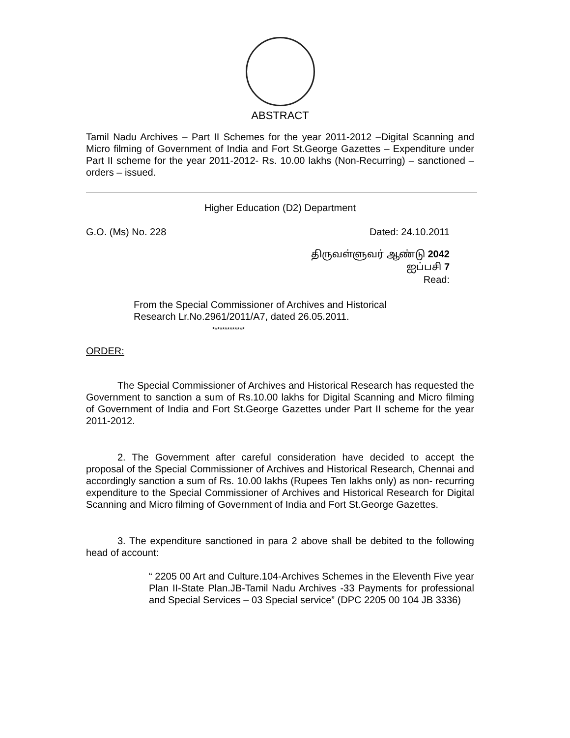ABSTRACT
Tamil Nadu Archives – Part II Schemes for the year 2011-2012 –Digital Scanning and Micro filming of Government of India and Fort St.George Gazettes – Expenditure under Part II scheme for the year 2011-2012- Rs. 10.00 lakhs (Non-Recurring) – sanctioned – orders – issued.
Higher Education (D2) Department
G.O. (Ms) No. 228 Dated: 24.10.2011
திருவள்ளுவர் ஆண்டு 2042
ஐப்பசி 7
Read:
From the Special Commissioner of Archives and Historical
Research Lr.No.2961/2011/A7, dated 26.05.2011.
*************
ORDER:
The Special Commissioner of Archives and Historical Research has requested the Government to sanction a sum of Rs.10.00 lakhs for Digital Scanning and Micro filming of Government of India and Fort St.George Gazettes under Part II scheme for the year 2011-2012.
2. The Government after careful consideration have decided to accept the proposal of the Special Commissioner of Archives and Historical Research, Chennai and accordingly sanction a sum of Rs. 10.00 lakhs (Rupees Ten lakhs only) as non- recurring expenditure to the Special Commissioner of Archives and Historical Research for Digital Scanning and Micro filming of Government of India and Fort St.George Gazettes.
3. The expenditure sanctioned in para 2 above shall be debited to the following head of account:
“ 2205 00 Art and Culture.104-Archives Schemes in the Eleventh Five year Plan II-State Plan.JB-Tamil Nadu Archives -33 Payments for professional and Special Services – 03 Special service” (DPC 2205 00 104 JB 3336)